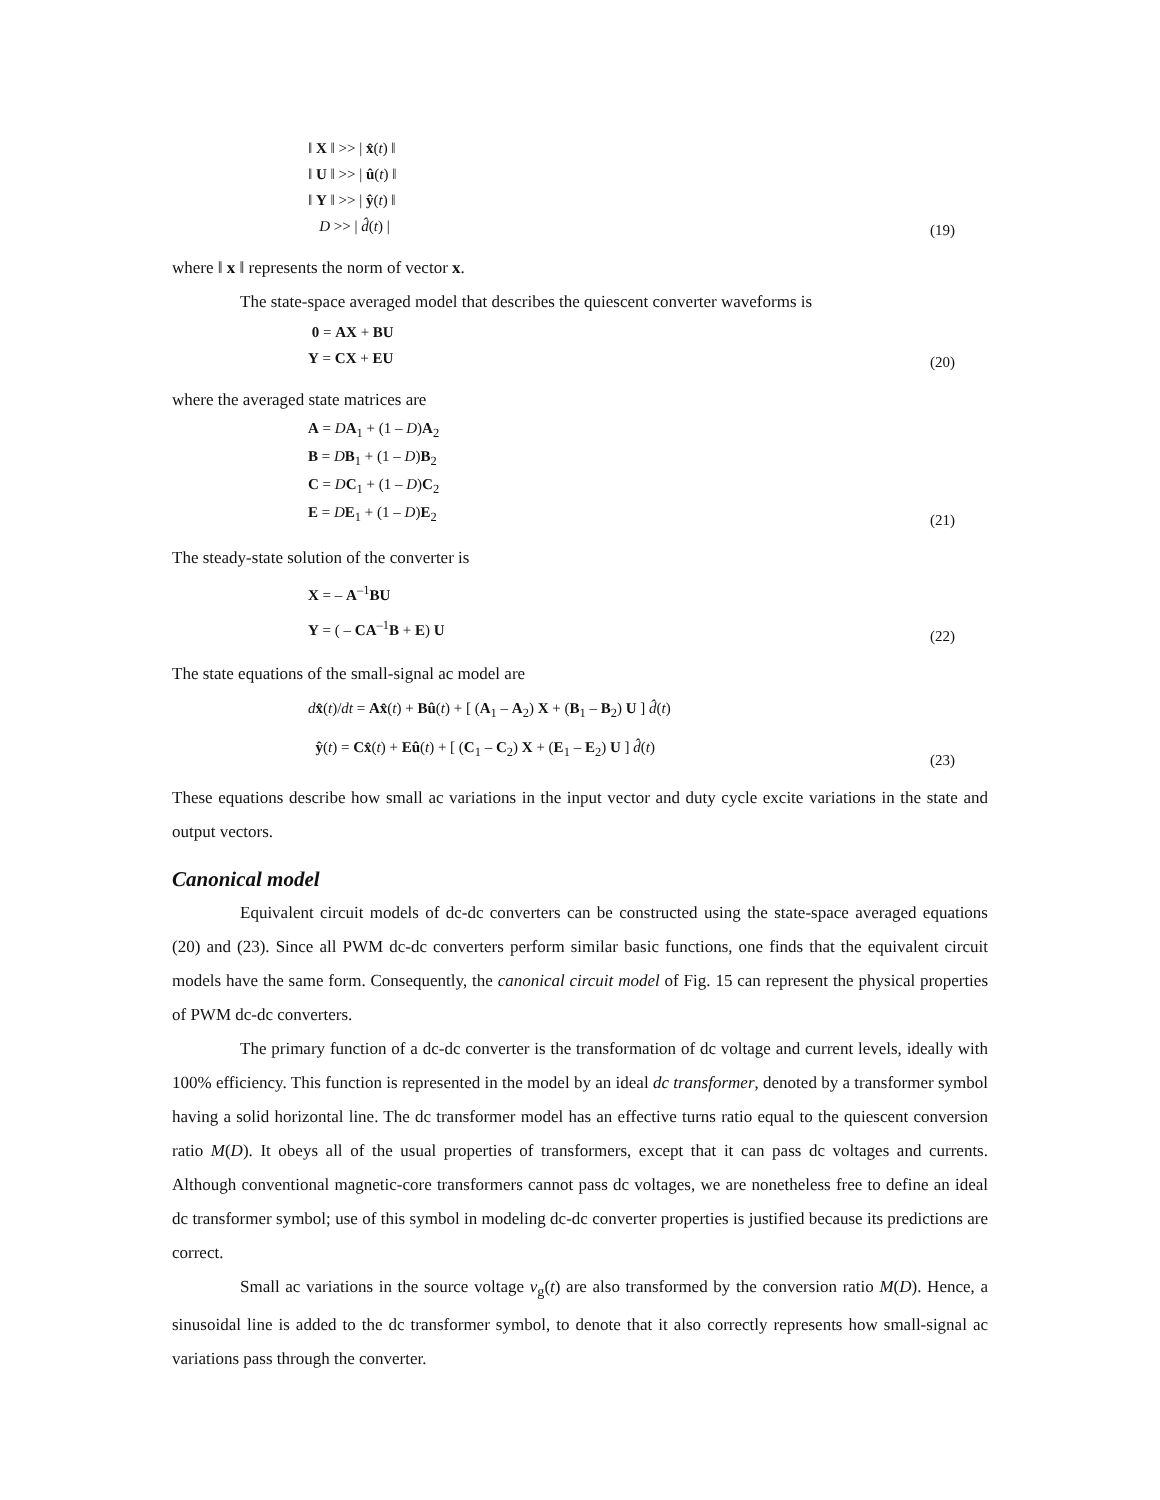‖ X ‖ >> | x̂(t) ‖
‖ U ‖ >> | û(t) ‖
‖ Y ‖ >> | ŷ(t) ‖
D >> | d̂(t) |
(19)
where ‖ x ‖ represents the norm of vector x.
The state-space averaged model that describes the quiescent converter waveforms is
0 = AX + BU
Y = CX + EU
(20)
where the averaged state matrices are
A = DA<sub>1</sub> + (1 – D)A<sub>2</sub>
B = DB<sub>1</sub> + (1 – D)B<sub>2</sub>
C = DC<sub>1</sub> + (1 – D)C<sub>2</sub>
E = DE<sub>1</sub> + (1 – D)E<sub>2</sub>
(21)
The steady-state solution of the converter is
X = – A<sup>–1</sup>BU
Y = ( – CA<sup>–1</sup>B + E) U
(22)
The state equations of the small-signal ac model are
dx̂(t)/dt = Ax̂(t) + Bû(t) + [ (A<sub>1</sub> – A<sub>2</sub>) X + (B<sub>1</sub> – B<sub>2</sub>) U ] d̂(t)
ŷ(t) = Cx̂(t) + Eû(t) + [ (C<sub>1</sub> – C<sub>2</sub>) X + (E<sub>1</sub> – E<sub>2</sub>) U ] d̂(t)
(23)
These equations describe how small ac variations in the input vector and duty cycle excite variations in the state and output vectors.
Canonical model
Equivalent circuit models of dc-dc converters can be constructed using the state-space averaged equations (20) and (23). Since all PWM dc-dc converters perform similar basic functions, one finds that the equivalent circuit models have the same form. Consequently, the canonical circuit model of Fig. 15 can represent the physical properties of PWM dc-dc converters.
The primary function of a dc-dc converter is the transformation of dc voltage and current levels, ideally with 100% efficiency. This function is represented in the model by an ideal dc transformer, denoted by a transformer symbol having a solid horizontal line. The dc transformer model has an effective turns ratio equal to the quiescent conversion ratio M(D). It obeys all of the usual properties of transformers, except that it can pass dc voltages and currents. Although conventional magnetic-core transformers cannot pass dc voltages, we are nonetheless free to define an ideal dc transformer symbol; use of this symbol in modeling dc-dc converter properties is justified because its predictions are correct.
Small ac variations in the source voltage v<sub>g</sub>(t) are also transformed by the conversion ratio M(D). Hence, a sinusoidal line is added to the dc transformer symbol, to denote that it also correctly represents how small-signal ac variations pass through the converter.